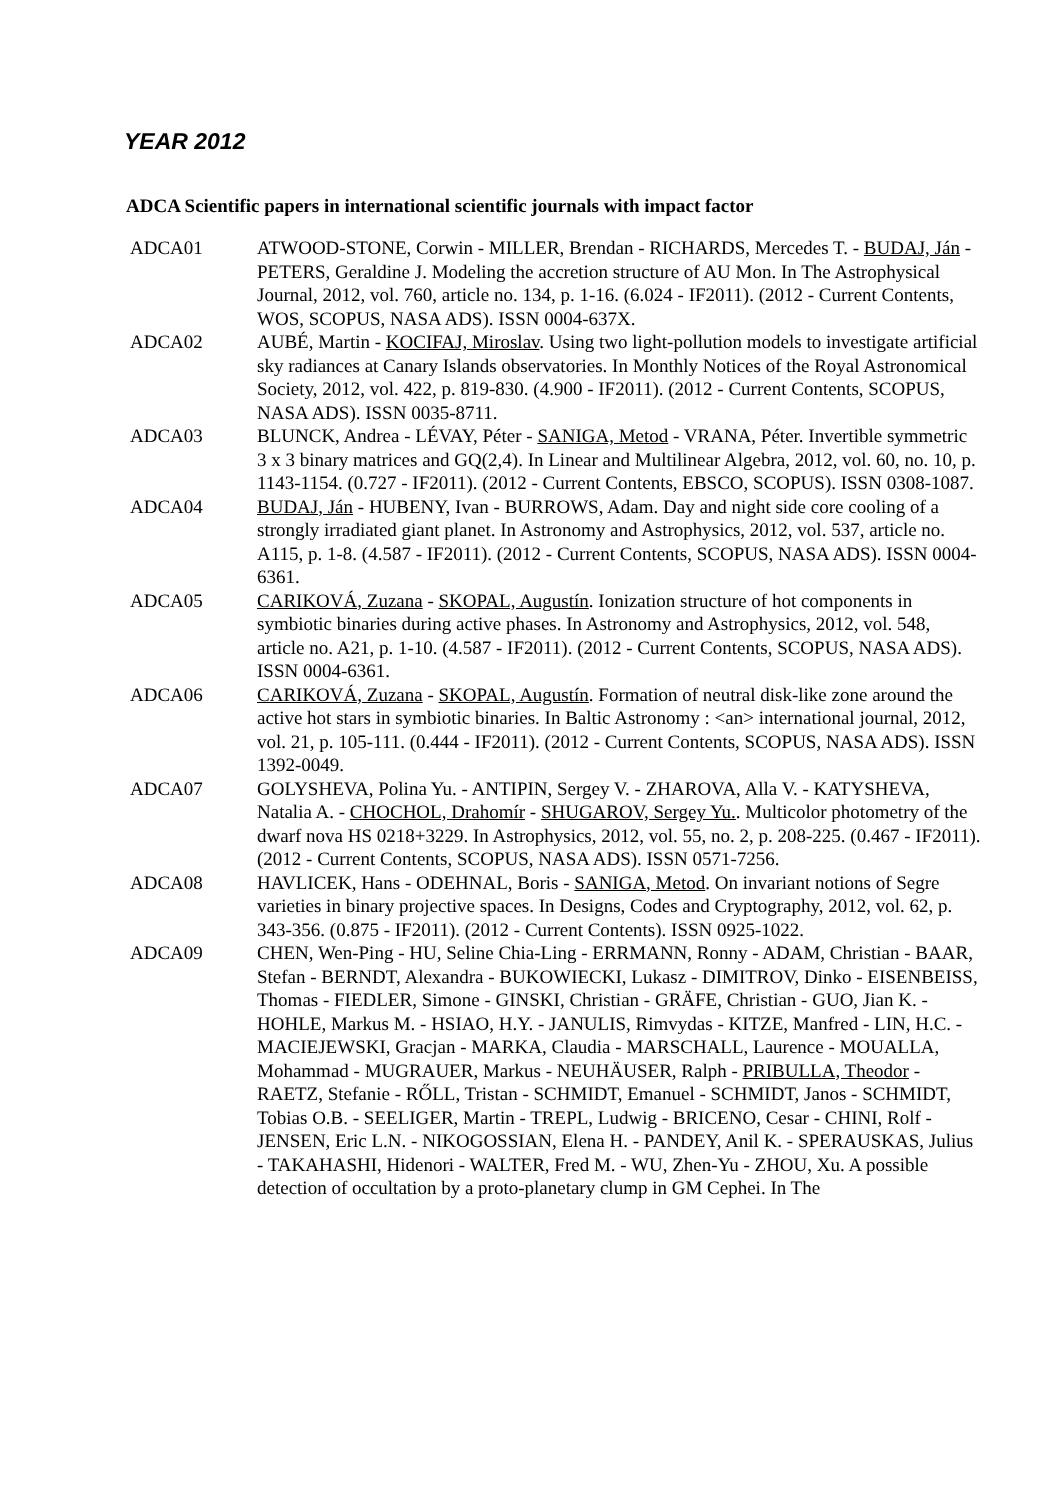YEAR 2012
ADCA Scientific papers in international scientific journals with impact factor
ADCA01 ATWOOD-STONE, Corwin - MILLER, Brendan - RICHARDS, Mercedes T. - BUDAJ, Ján - PETERS, Geraldine J. Modeling the accretion structure of AU Mon. In The Astrophysical Journal, 2012, vol. 760, article no. 134, p. 1-16. (6.024 - IF2011). (2012 - Current Contents, WOS, SCOPUS, NASA ADS). ISSN 0004-637X.
ADCA02 AUBÉ, Martin - KOCIFAJ, Miroslav. Using two light-pollution models to investigate artificial sky radiances at Canary Islands observatories. In Monthly Notices of the Royal Astronomical Society, 2012, vol. 422, p. 819-830. (4.900 - IF2011). (2012 - Current Contents, SCOPUS, NASA ADS). ISSN 0035-8711.
ADCA03 BLUNCK, Andrea - LÉVAY, Péter - SANIGA, Metod - VRANA, Péter. Invertible symmetric 3 x 3 binary matrices and GQ(2,4). In Linear and Multilinear Algebra, 2012, vol. 60, no. 10, p. 1143-1154. (0.727 - IF2011). (2012 - Current Contents, EBSCO, SCOPUS). ISSN 0308-1087.
ADCA04 BUDAJ, Ján - HUBENY, Ivan - BURROWS, Adam. Day and night side core cooling of a strongly irradiated giant planet. In Astronomy and Astrophysics, 2012, vol. 537, article no. A115, p. 1-8. (4.587 - IF2011). (2012 - Current Contents, SCOPUS, NASA ADS). ISSN 0004-6361.
ADCA05 CARIKOVÁ, Zuzana - SKOPAL, Augustín. Ionization structure of hot components in symbiotic binaries during active phases. In Astronomy and Astrophysics, 2012, vol. 548, article no. A21, p. 1-10. (4.587 - IF2011). (2012 - Current Contents, SCOPUS, NASA ADS). ISSN 0004-6361.
ADCA06 CARIKOVÁ, Zuzana - SKOPAL, Augustín. Formation of neutral disk-like zone around the active hot stars in symbiotic binaries. In Baltic Astronomy : <an> international journal, 2012, vol. 21, p. 105-111. (0.444 - IF2011). (2012 - Current Contents, SCOPUS, NASA ADS). ISSN 1392-0049.
ADCA07 GOLYSHEVA, Polina Yu. - ANTIPIN, Sergey V. - ZHAROVA, Alla V. - KATYSHEVA, Natalia A. - CHOCHOL, Drahomír - SHUGAROV, Sergey Yu.. Multicolor photometry of the dwarf nova HS 0218+3229. In Astrophysics, 2012, vol. 55, no. 2, p. 208-225. (0.467 - IF2011). (2012 - Current Contents, SCOPUS, NASA ADS). ISSN 0571-7256.
ADCA08 HAVLICEK, Hans - ODEHNAL, Boris - SANIGA, Metod. On invariant notions of Segre varieties in binary projective spaces. In Designs, Codes and Cryptography, 2012, vol. 62, p. 343-356. (0.875 - IF2011). (2012 - Current Contents). ISSN 0925-1022.
ADCA09 CHEN, Wen-Ping - HU, Seline Chia-Ling - ERRMANN, Ronny - ADAM, Christian - BAAR, Stefan - BERNDT, Alexandra - BUKOWIECKI, Lukasz - DIMITROV, Dinko - EISENBEISS, Thomas - FIEDLER, Simone - GINSKI, Christian - GRÄFE, Christian - GUO, Jian K. - HOHLE, Markus M. - HSIAO, H.Y. - JANULIS, Rimvydas - KITZE, Manfred - LIN, H.C. - MACIEJEWSKI, Gracjan - MARKA, Claudia - MARSCHALL, Laurence - MOUALLA, Mohammad - MUGRAUER, Markus - NEUHÄUSER, Ralph - PRIBULLA, Theodor - RAETZ, Stefanie - RŐLL, Tristan - SCHMIDT, Emanuel - SCHMIDT, Janos - SCHMIDT, Tobias O.B. - SEELIGER, Martin - TREPL, Ludwig - BRICENO, Cesar - CHINI, Rolf - JENSEN, Eric L.N. - NIKOGOSSIAN, Elena H. - PANDEY, Anil K. - SPERAUSKAS, Julius - TAKAHASHI, Hidenori - WALTER, Fred M. - WU, Zhen-Yu - ZHOU, Xu. A possible detection of occultation by a proto-planetary clump in GM Cephei. In The